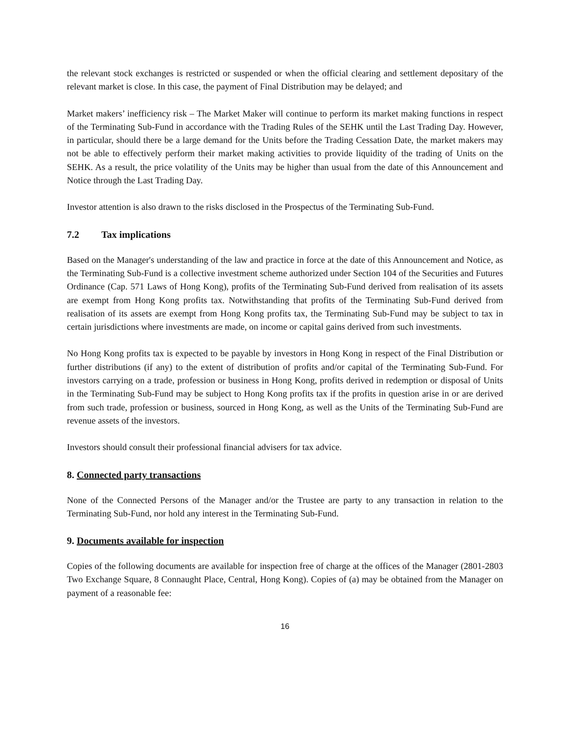the relevant stock exchanges is restricted or suspended or when the official clearing and settlement depositary of the relevant market is close. In this case, the payment of Final Distribution may be delayed; and
Market makers’ inefficiency risk – The Market Maker will continue to perform its market making functions in respect of the Terminating Sub-Fund in accordance with the Trading Rules of the SEHK until the Last Trading Day. However, in particular, should there be a large demand for the Units before the Trading Cessation Date, the market makers may not be able to effectively perform their market making activities to provide liquidity of the trading of Units on the SEHK. As a result, the price volatility of the Units may be higher than usual from the date of this Announcement and Notice through the Last Trading Day.
Investor attention is also drawn to the risks disclosed in the Prospectus of the Terminating Sub-Fund.
7.2 Tax implications
Based on the Manager's understanding of the law and practice in force at the date of this Announcement and Notice, as the Terminating Sub-Fund is a collective investment scheme authorized under Section 104 of the Securities and Futures Ordinance (Cap. 571 Laws of Hong Kong), profits of the Terminating Sub-Fund derived from realisation of its assets are exempt from Hong Kong profits tax. Notwithstanding that profits of the Terminating Sub-Fund derived from realisation of its assets are exempt from Hong Kong profits tax, the Terminating Sub-Fund may be subject to tax in certain jurisdictions where investments are made, on income or capital gains derived from such investments.
No Hong Kong profits tax is expected to be payable by investors in Hong Kong in respect of the Final Distribution or further distributions (if any) to the extent of distribution of profits and/or capital of the Terminating Sub-Fund. For investors carrying on a trade, profession or business in Hong Kong, profits derived in redemption or disposal of Units in the Terminating Sub-Fund may be subject to Hong Kong profits tax if the profits in question arise in or are derived from such trade, profession or business, sourced in Hong Kong, as well as the Units of the Terminating Sub-Fund are revenue assets of the investors.
Investors should consult their professional financial advisers for tax advice.
8. Connected party transactions
None of the Connected Persons of the Manager and/or the Trustee are party to any transaction in relation to the Terminating Sub-Fund, nor hold any interest in the Terminating Sub-Fund.
9. Documents available for inspection
Copies of the following documents are available for inspection free of charge at the offices of the Manager (2801-2803 Two Exchange Square, 8 Connaught Place, Central, Hong Kong). Copies of (a) may be obtained from the Manager on payment of a reasonable fee:
16